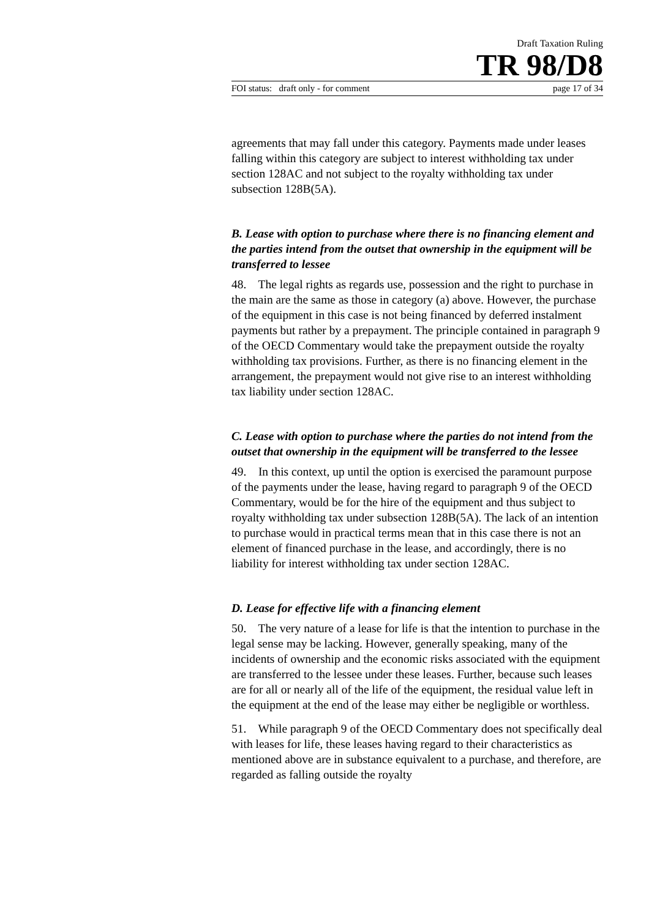Draft Taxation Ruling
TR 98/D8
FOI status: draft only - for comment page 17 of 34
agreements that may fall under this category. Payments made under leases falling within this category are subject to interest withholding tax under section 128AC and not subject to the royalty withholding tax under subsection 128B(5A).
B. Lease with option to purchase where there is no financing element and the parties intend from the outset that ownership in the equipment will be transferred to lessee
48. The legal rights as regards use, possession and the right to purchase in the main are the same as those in category (a) above. However, the purchase of the equipment in this case is not being financed by deferred instalment payments but rather by a prepayment. The principle contained in paragraph 9 of the OECD Commentary would take the prepayment outside the royalty withholding tax provisions. Further, as there is no financing element in the arrangement, the prepayment would not give rise to an interest withholding tax liability under section 128AC.
C. Lease with option to purchase where the parties do not intend from the outset that ownership in the equipment will be transferred to the lessee
49. In this context, up until the option is exercised the paramount purpose of the payments under the lease, having regard to paragraph 9 of the OECD Commentary, would be for the hire of the equipment and thus subject to royalty withholding tax under subsection 128B(5A). The lack of an intention to purchase would in practical terms mean that in this case there is not an element of financed purchase in the lease, and accordingly, there is no liability for interest withholding tax under section 128AC.
D. Lease for effective life with a financing element
50. The very nature of a lease for life is that the intention to purchase in the legal sense may be lacking. However, generally speaking, many of the incidents of ownership and the economic risks associated with the equipment are transferred to the lessee under these leases. Further, because such leases are for all or nearly all of the life of the equipment, the residual value left in the equipment at the end of the lease may either be negligible or worthless.
51. While paragraph 9 of the OECD Commentary does not specifically deal with leases for life, these leases having regard to their characteristics as mentioned above are in substance equivalent to a purchase, and therefore, are regarded as falling outside the royalty